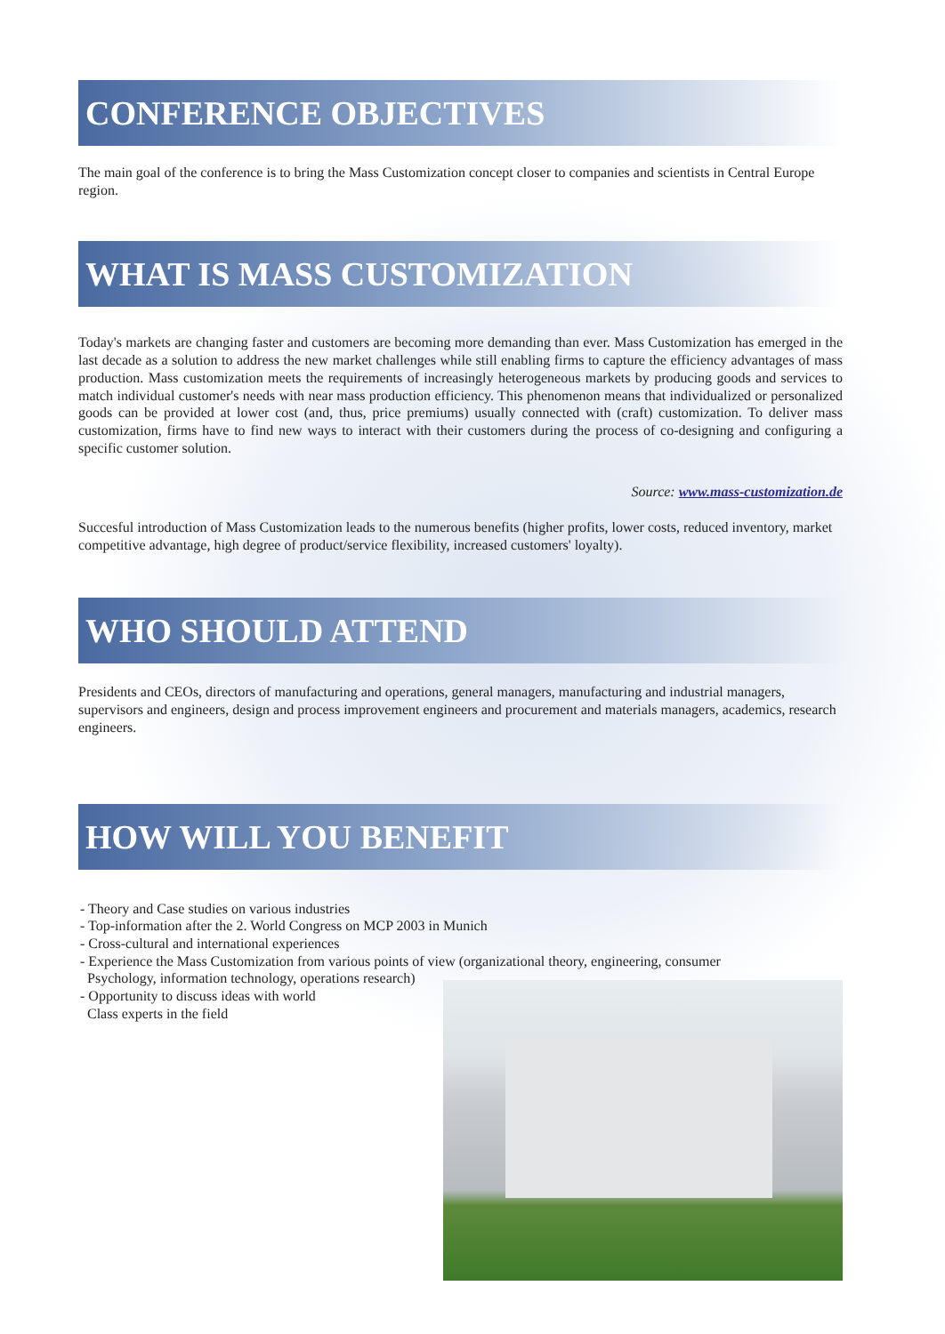CONFERENCE OBJECTIVES
The main goal of the conference is to bring the Mass Customization concept closer to companies and scientists in Central Europe region.
WHAT IS MASS CUSTOMIZATION
Today's markets are changing faster and customers are becoming more demanding than ever. Mass Customization has emerged in the last decade as a solution to address the new market challenges while still enabling firms to capture the efficiency advantages of mass production. Mass customization meets the requirements of increasingly heterogeneous markets by producing goods and services to match individual customer's needs with near mass production efficiency. This phenomenon means that individualized or personalized goods can be provided at lower cost (and, thus, price premiums) usually connected with (craft) customization. To deliver mass customization, firms have to find new ways to interact with their customers during the process of co-designing and configuring a specific customer solution.
Source: www.mass-customization.de
Succesful introduction of Mass Customization leads to the numerous benefits (higher profits, lower costs, reduced inventory, market competitive advantage, high degree of product/service flexibility, increased customers' loyalty).
WHO SHOULD ATTEND
Presidents and CEOs, directors of manufacturing and operations, general managers, manufacturing and industrial managers, supervisors and engineers, design and process improvement engineers and procurement and materials managers, academics, research engineers.
HOW WILL YOU BENEFIT
- Theory and Case studies on various industries
- Top-information after the 2. World Congress on MCP 2003 in Munich
- Cross-cultural and international experiences
- Experience the Mass Customization from various points of view (organizational theory, engineering, consumer
Psychology, information technology, operations research)
- Opportunity to discuss ideas with world
Class experts in the field